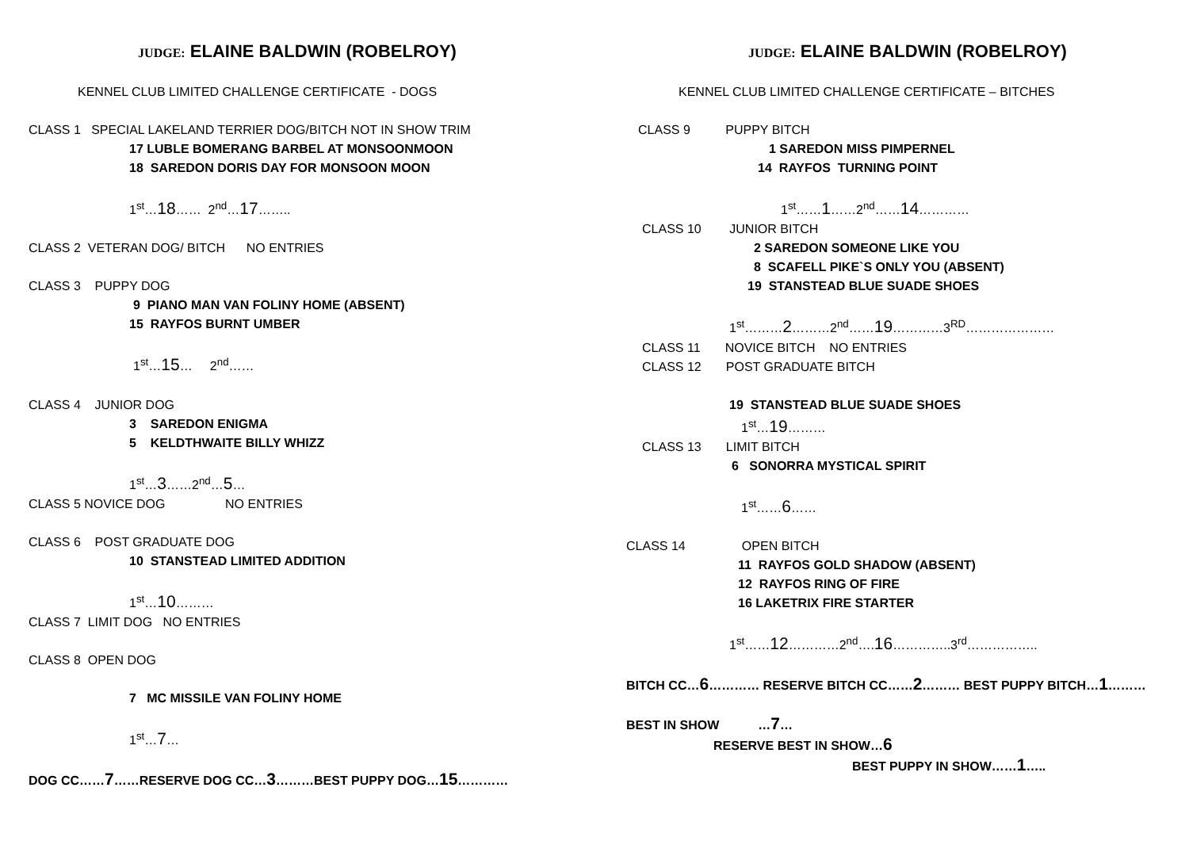JUDGE: ELAINE BALDWIN (ROBELROY)
KENNEL CLUB LIMITED CHALLENGE CERTIFICATE - DOGS
CLASS 1 SPECIAL LAKELAND TERRIER DOG/BITCH NOT IN SHOW TRIM
17 LUBLE BOMERANG BARBEL AT MONSOONMOON
18 SAREDON DORIS DAY FOR MONSOON MOON
1<sup>st</sup>…18…… 2<sup>nd</sup>…17……..
CLASS 2 VETERAN DOG/ BITCH NO ENTRIES
CLASS 3 PUPPY DOG
9 PIANO MAN VAN FOLINY HOME (ABSENT)
15 RAYFOS BURNT UMBER
1<sup>st</sup>…15… 2<sup>nd</sup>……
CLASS 4 JUNIOR DOG
3 SAREDON ENIGMA
5 KELDTHWAITE BILLY WHIZZ
1<sup>st</sup>…3……2<sup>nd</sup>…5…
CLASS 5 NOVICE DOG NO ENTRIES
CLASS 6 POST GRADUATE DOG
10 STANSTEAD LIMITED ADDITION
1<sup>st</sup>…10………
CLASS 7 LIMIT DOG NO ENTRIES
CLASS 8 OPEN DOG
7 MC MISSILE VAN FOLINY HOME
1<sup>st</sup>…7…
DOG CC……7……RESERVE DOG CC…3………BEST PUPPY DOG…15…………
JUDGE: ELAINE BALDWIN (ROBELROY)
KENNEL CLUB LIMITED CHALLENGE CERTIFICATE – BITCHES
CLASS 9 PUPPY BITCH
1 SAREDON MISS PIMPERNEL
14 RAYFOS TURNING POINT
1<sup>st</sup>……1……2<sup>nd</sup>……14…………
CLASS 10 JUNIOR BITCH
2 SAREDON SOMEONE LIKE YOU
8 SCAFELL PIKE`S ONLY YOU (ABSENT)
19 STANSTEAD BLUE SUADE SHOES
1<sup>st</sup>………2………2<sup>nd</sup>……19…………3<sup>RD</sup>…………………
CLASS 11 NOVICE BITCH NO ENTRIES
CLASS 12 POST GRADUATE BITCH
19 STANSTEAD BLUE SUADE SHOES
1<sup>st</sup>…19………
CLASS 13 LIMIT BITCH
6 SONORRA MYSTICAL SPIRIT
1<sup>st</sup>……6……
CLASS 14 OPEN BITCH
11 RAYFOS GOLD SHADOW (ABSENT)
12 RAYFOS RING OF FIRE
16 LAKETRIX FIRE STARTER
1<sup>st</sup>……12…………2<sup>nd</sup>….16…………..3<sup>rd</sup>……………..
BITCH CC…6………… RESERVE BITCH CC……2……… BEST PUPPY BITCH…1………
BEST IN SHOW …7…
RESERVE BEST IN SHOW…6
BEST PUPPY IN SHOW……1…..